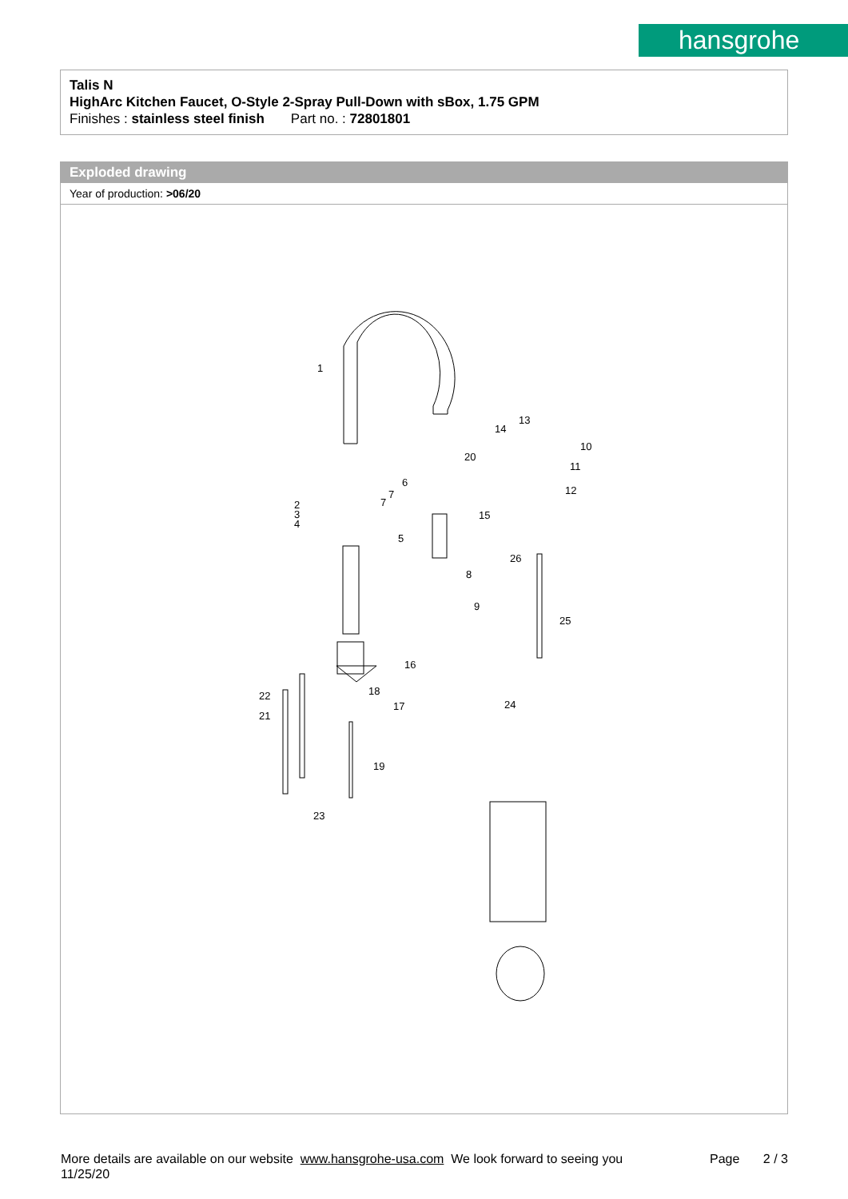hansgrohe
Talis N
HighArc Kitchen Faucet, O-Style 2-Spray Pull-Down with sBox, 1.75 GPM
Finishes : stainless steel finish Part no. : 72801801
Exploded drawing
Year of production: >06/20
1
2
3
4
5
6
7
7
8
9
10
11
12
13
14
15
16
17
18
19
20
21
22
23
24
25
26
More details are available on our website www.hansgrohe-usa.com We look forward to seeing you Page 2 / 3
11/25/20